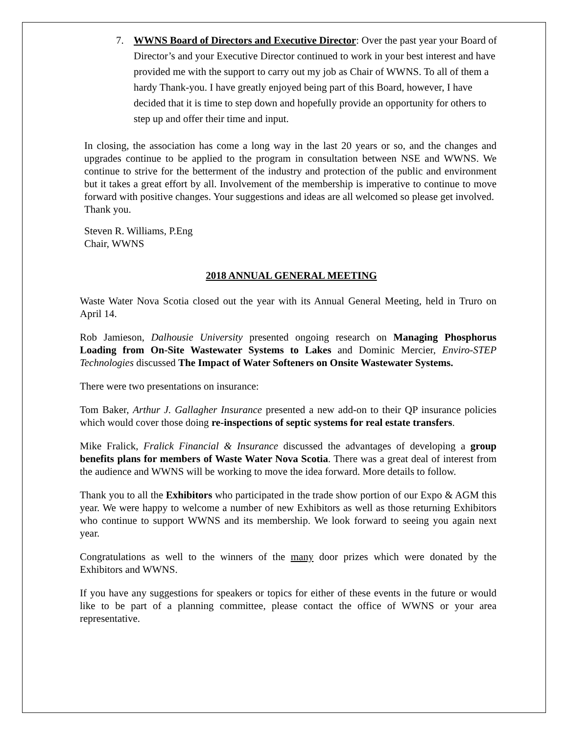7. WWNS Board of Directors and Executive Director: Over the past year your Board of Director’s and your Executive Director continued to work in your best interest and have provided me with the support to carry out my job as Chair of WWNS. To all of them a hardy Thank-you. I have greatly enjoyed being part of this Board, however, I have decided that it is time to step down and hopefully provide an opportunity for others to step up and offer their time and input.
In closing, the association has come a long way in the last 20 years or so, and the changes and upgrades continue to be applied to the program in consultation between NSE and WWNS. We continue to strive for the betterment of the industry and protection of the public and environment but it takes a great effort by all. Involvement of the membership is imperative to continue to move forward with positive changes. Your suggestions and ideas are all welcomed so please get involved.
Thank you.
Steven R. Williams, P.Eng
Chair, WWNS
2018 ANNUAL GENERAL MEETING
Waste Water Nova Scotia closed out the year with its Annual General Meeting, held in Truro on April 14.
Rob Jamieson, Dalhousie University presented ongoing research on Managing Phosphorus Loading from On-Site Wastewater Systems to Lakes and Dominic Mercier, Enviro-STEP Technologies discussed The Impact of Water Softeners on Onsite Wastewater Systems.
There were two presentations on insurance:
Tom Baker, Arthur J. Gallagher Insurance presented a new add-on to their QP insurance policies which would cover those doing re-inspections of septic systems for real estate transfers.
Mike Fralick, Fralick Financial & Insurance discussed the advantages of developing a group benefits plans for members of Waste Water Nova Scotia. There was a great deal of interest from the audience and WWNS will be working to move the idea forward. More details to follow.
Thank you to all the Exhibitors who participated in the trade show portion of our Expo & AGM this year. We were happy to welcome a number of new Exhibitors as well as those returning Exhibitors who continue to support WWNS and its membership. We look forward to seeing you again next year.
Congratulations as well to the winners of the many door prizes which were donated by the Exhibitors and WWNS.
If you have any suggestions for speakers or topics for either of these events in the future or would like to be part of a planning committee, please contact the office of WWNS or your area representative.